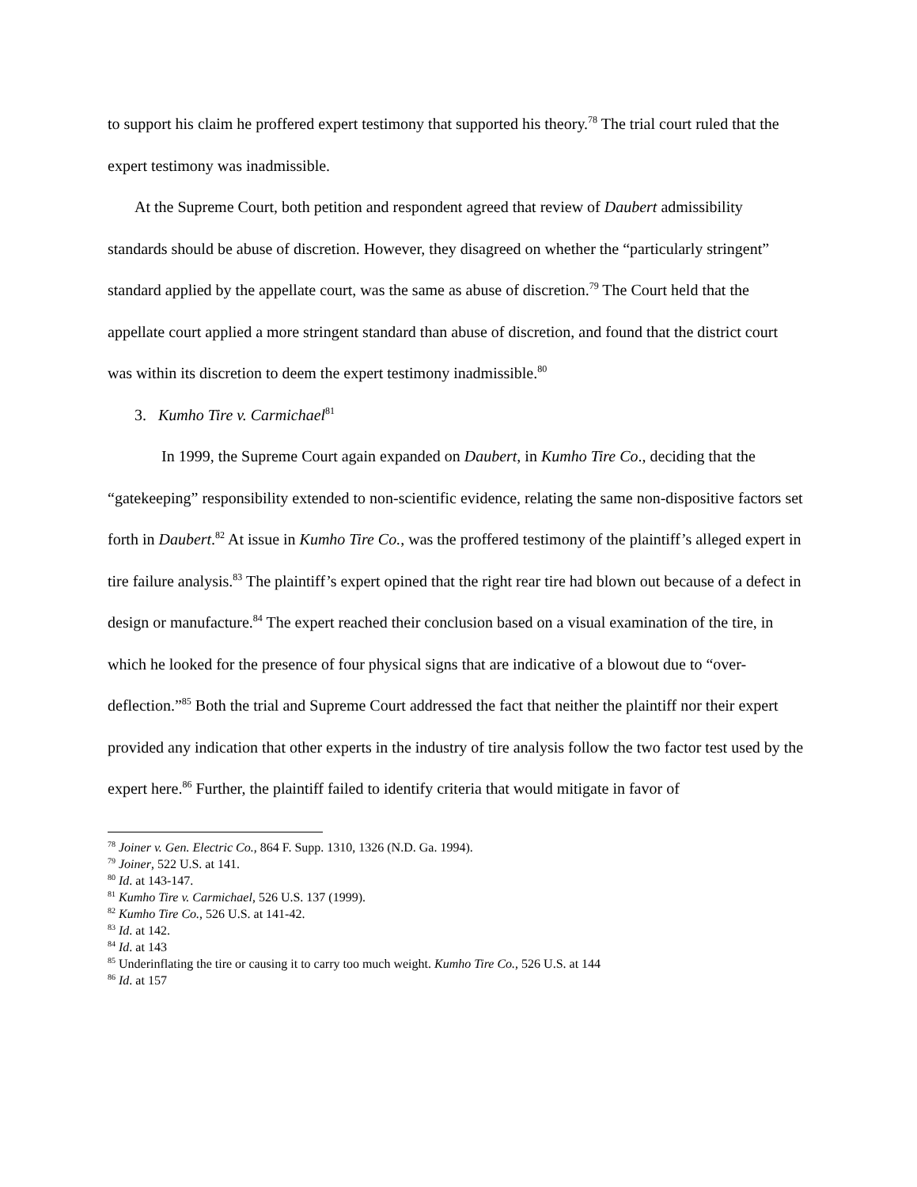to support his claim he proffered expert testimony that supported his theory.<sup>78</sup> The trial court ruled that the expert testimony was inadmissible.
At the Supreme Court, both petition and respondent agreed that review of Daubert admissibility standards should be abuse of discretion. However, they disagreed on whether the “particularly stringent” standard applied by the appellate court, was the same as abuse of discretion.<sup>79</sup> The Court held that the appellate court applied a more stringent standard than abuse of discretion, and found that the district court was within its discretion to deem the expert testimony inadmissible.<sup>80</sup>
3. Kumho Tire v. Carmichael<sup>81</sup>
In 1999, the Supreme Court again expanded on Daubert, in Kumho Tire Co., deciding that the “gatekeeping” responsibility extended to non-scientific evidence, relating the same non-dispositive factors set forth in Daubert.<sup>82</sup> At issue in Kumho Tire Co., was the proffered testimony of the plaintiff’s alleged expert in tire failure analysis.<sup>83</sup> The plaintiff’s expert opined that the right rear tire had blown out because of a defect in design or manufacture.<sup>84</sup> The expert reached their conclusion based on a visual examination of the tire, in which he looked for the presence of four physical signs that are indicative of a blowout due to “over-deflection.”<sup>85</sup> Both the trial and Supreme Court addressed the fact that neither the plaintiff nor their expert provided any indication that other experts in the industry of tire analysis follow the two factor test used by the expert here.<sup>86</sup> Further, the plaintiff failed to identify criteria that would mitigate in favor of
<sup>78</sup> Joiner v. Gen. Electric Co., 864 F. Supp. 1310, 1326 (N.D. Ga. 1994).
<sup>79</sup> Joiner, 522 U.S. at 141.
<sup>80</sup> Id. at 143-147.
<sup>81</sup> Kumho Tire v. Carmichael, 526 U.S. 137 (1999).
<sup>82</sup> Kumho Tire Co., 526 U.S. at 141-42.
<sup>83</sup> Id. at 142.
<sup>84</sup> Id. at 143
<sup>85</sup> Underinflating the tire or causing it to carry too much weight. Kumho Tire Co., 526 U.S. at 144
<sup>86</sup> Id. at 157